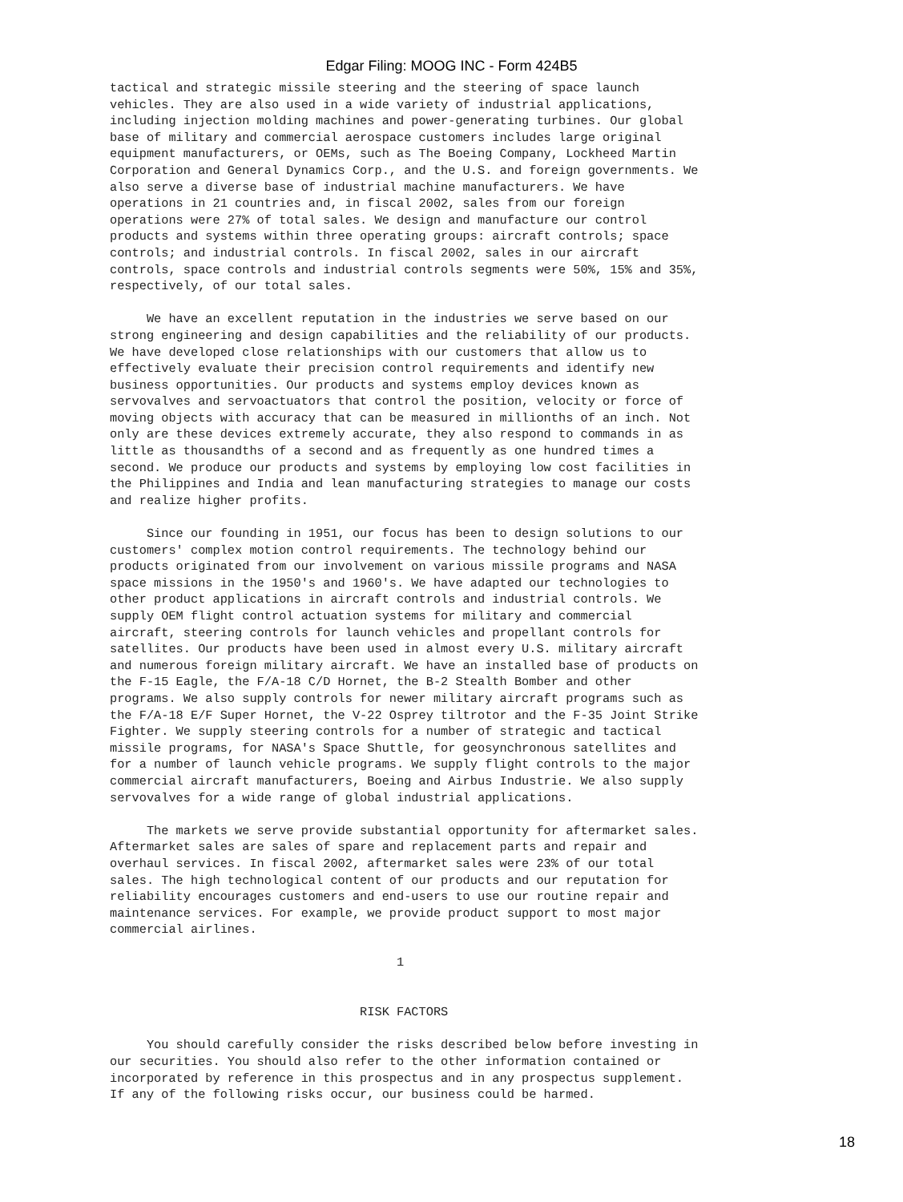Edgar Filing: MOOG INC - Form 424B5
tactical and strategic missile steering and the steering of space launch
vehicles. They are also used in a wide variety of industrial applications,
including injection molding machines and power-generating turbines. Our global
base of military and commercial aerospace customers includes large original
equipment manufacturers, or OEMs, such as The Boeing Company, Lockheed Martin
Corporation and General Dynamics Corp., and the U.S. and foreign governments. We
also serve a diverse base of industrial machine manufacturers. We have
operations in 21 countries and, in fiscal 2002, sales from our foreign
operations were 27% of total sales. We design and manufacture our control
products and systems within three operating groups: aircraft controls; space
controls; and industrial controls. In fiscal 2002, sales in our aircraft
controls, space controls and industrial controls segments were 50%, 15% and 35%,
respectively, of our total sales.

     We have an excellent reputation in the industries we serve based on our
strong engineering and design capabilities and the reliability of our products.
We have developed close relationships with our customers that allow us to
effectively evaluate their precision control requirements and identify new
business opportunities. Our products and systems employ devices known as
servovalves and servoactuators that control the position, velocity or force of
moving objects with accuracy that can be measured in millionths of an inch. Not
only are these devices extremely accurate, they also respond to commands in as
little as thousandths of a second and as frequently as one hundred times a
second. We produce our products and systems by employing low cost facilities in
the Philippines and India and lean manufacturing strategies to manage our costs
and realize higher profits.

     Since our founding in 1951, our focus has been to design solutions to our
customers' complex motion control requirements. The technology behind our
products originated from our involvement on various missile programs and NASA
space missions in the 1950's and 1960's. We have adapted our technologies to
other product applications in aircraft controls and industrial controls. We
supply OEM flight control actuation systems for military and commercial
aircraft, steering controls for launch vehicles and propellant controls for
satellites. Our products have been used in almost every U.S. military aircraft
and numerous foreign military aircraft. We have an installed base of products on
the F-15 Eagle, the F/A-18 C/D Hornet, the B-2 Stealth Bomber and other
programs. We also supply controls for newer military aircraft programs such as
the F/A-18 E/F Super Hornet, the V-22 Osprey tiltrotor and the F-35 Joint Strike
Fighter. We supply steering controls for a number of strategic and tactical
missile programs, for NASA's Space Shuttle, for geosynchronous satellites and
for a number of launch vehicle programs. We supply flight controls to the major
commercial aircraft manufacturers, Boeing and Airbus Industrie. We also supply
servovalves for a wide range of global industrial applications.

     The markets we serve provide substantial opportunity for aftermarket sales.
Aftermarket sales are sales of spare and replacement parts and repair and
overhaul services. In fiscal 2002, aftermarket sales were 23% of our total
sales. The high technological content of our products and our reputation for
reliability encourages customers and end-users to use our routine repair and
maintenance services. For example, we provide product support to most major
commercial airlines.

                                       1


                                  RISK FACTORS

     You should carefully consider the risks described below before investing in
our securities. You should also refer to the other information contained or
incorporated by reference in this prospectus and in any prospectus supplement.
If any of the following risks occur, our business could be harmed.
18